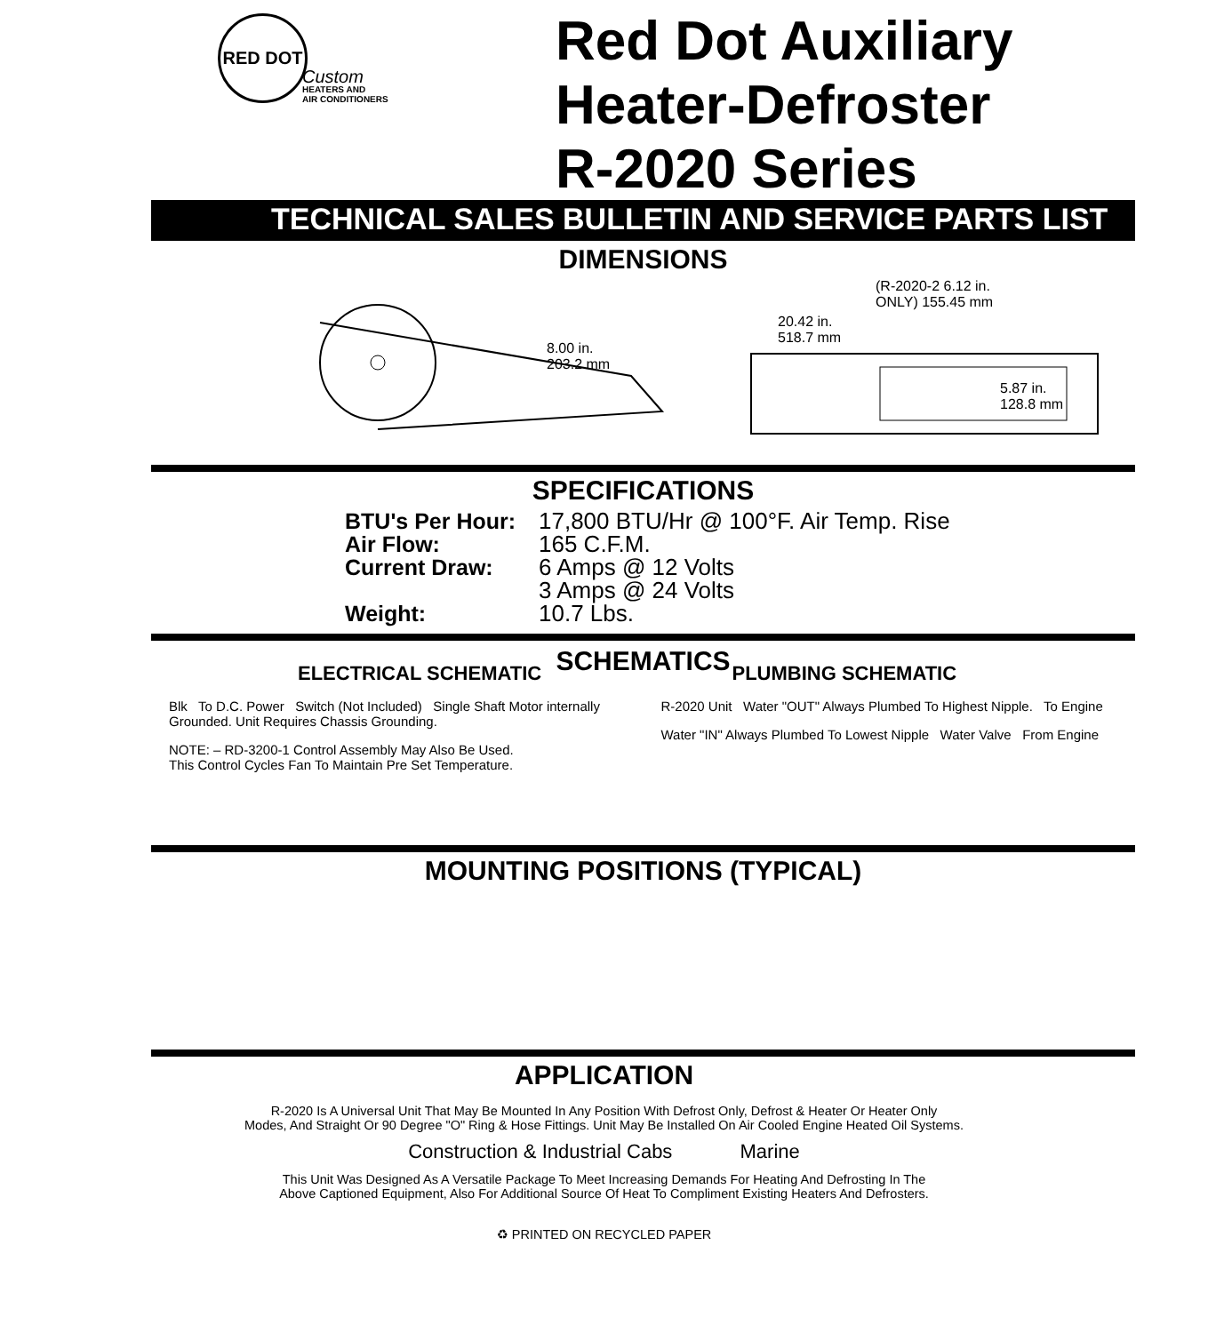RED DOT
Custom
HEATERS AND
AIR CONDITIONERS
Red Dot Auxiliary
Heater-Defroster
R-2020 Series
TECHNICAL SALES BULLETIN AND SERVICE PARTS LIST
DIMENSIONS
8.00 in.
203.2 mm
20.42 in.
518.7 mm
(R-2020-2 6.12 in.
ONLY) 155.45 mm
5.87 in.
128.8 mm
SPECIFICATIONS
BTU's Per Hour: 17,800 BTU/Hr @ 100°F. Air Temp. Rise Air Flow: 165 C.F.M. Current Draw: 6 Amps @ 12 Volts
3 Amps @ 24 Volts Weight: 10.7 Lbs.
SCHEMATICS
ELECTRICAL SCHEMATIC
Blk To D.C. Power Switch (Not Included) Single Shaft Motor internally Grounded. Unit Requires Chassis Grounding.
NOTE: – RD-3200-1 Control Assembly May Also Be Used.
This Control Cycles Fan To Maintain Pre Set Temperature.
PLUMBING SCHEMATIC
R-2020 Unit Water "OUT" Always Plumbed To Highest Nipple. To Engine
Water "IN" Always Plumbed To Lowest Nipple Water Valve From Engine
MOUNTING POSITIONS (TYPICAL)
APPLICATION
R-2020 Is A Universal Unit That May Be Mounted In Any Position With Defrost Only, Defrost & Heater Or Heater Only
Modes, And Straight Or 90 Degree "O" Ring & Hose Fittings. Unit May Be Installed On Air Cooled Engine Heated Oil Systems.
Construction & Industrial Cabs Marine
This Unit Was Designed As A Versatile Package To Meet Increasing Demands For Heating And Defrosting In The
Above Captioned Equipment, Also For Additional Source Of Heat To Compliment Existing Heaters And Defrosters.
♻ PRINTED ON RECYCLED PAPER